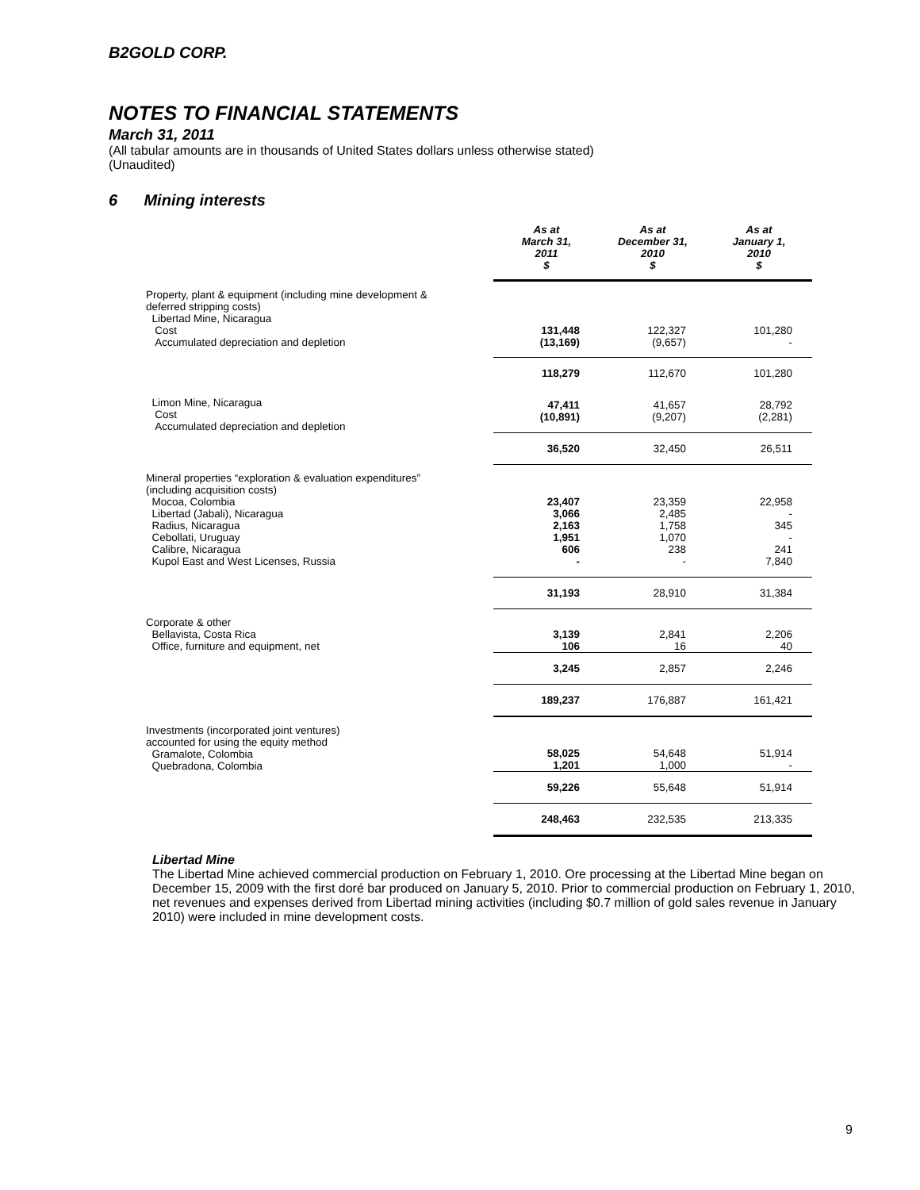B2GOLD CORP.
NOTES TO FINANCIAL STATEMENTS
March 31, 2011
(All tabular amounts are in thousands of United States dollars unless otherwise stated)
(Unaudited)
6 Mining interests
| | As at March 31, 2011 $ | As at December 31, 2010 $ | As at January 1, 2010 $ |
| --- | --- | --- | --- |
| Property, plant & equipment (including mine development & deferred stripping costs) Libertad Mine, Nicaragua Cost Accumulated depreciation and depletion | 131,448 (13,169) | 122,327 (9,657) | 101,280 - |
| | 118,279 | 112,670 | 101,280 |
| Limon Mine, Nicaragua Cost Accumulated depreciation and depletion | 47,411 (10,891) | 41,657 (9,207) | 28,792 (2,281) |
| | 36,520 | 32,450 | 26,511 |
| Mineral properties “exploration & evaluation expenditures” (including acquisition costs) Mocoa, Colombia Libertad (Jabali), Nicaragua Radius, Nicaragua Cebollati, Uruguay Calibre, Nicaragua Kupol East and West Licenses, Russia | 23,407 3,066 2,163 1,951 606 - | 23,359 2,485 1,758 1,070 238 - | 22,958 - 345 - 241 7,840 |
| | 31,193 | 28,910 | 31,384 |
| Corporate & other Bellavista, Costa Rica Office, furniture and equipment, net | 3,139 106 | 2,841 16 | 2,206 40 |
| | 3,245 | 2,857 | 2,246 |
| | 189,237 | 176,887 | 161,421 |
| Investments (incorporated joint ventures) accounted for using the equity method Gramalote, Colombia Quebradona, Colombia | 58,025 1,201 | 54,648 1,000 | 51,914 - |
| | 59,226 | 55,648 | 51,914 |
| | 248,463 | 232,535 | 213,335 |
Libertad Mine
The Libertad Mine achieved commercial production on February 1, 2010. Ore processing at the Libertad Mine began on December 15, 2009 with the first doré bar produced on January 5, 2010. Prior to commercial production on February 1, 2010, net revenues and expenses derived from Libertad mining activities (including $0.7 million of gold sales revenue in January 2010) were included in mine development costs.
9